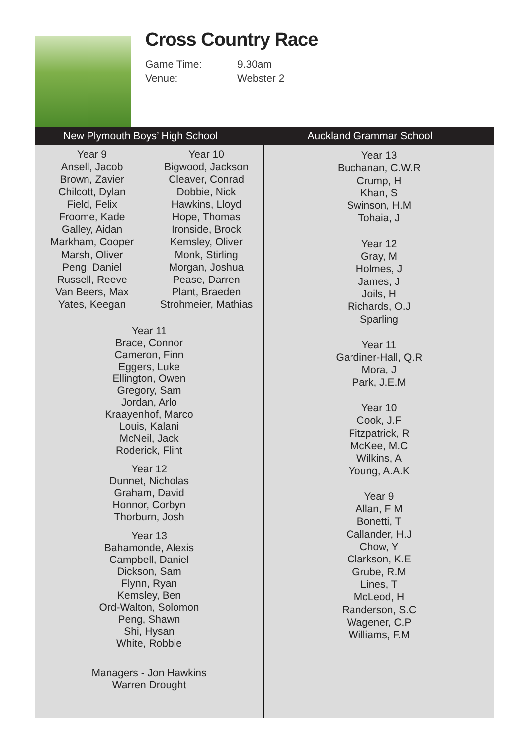Cross Country Race
Game Time: 9.30am
Venue: Webster 2
New Plymouth Boys’ High School Auckland Grammar School
Year 9
Ansell, Jacob
Brown, Zavier
Chilcott, Dylan
Field, Felix
Froome, Kade
Galley, Aidan
Markham, Cooper
Marsh, Oliver
Peng, Daniel
Russell, Reeve
Van Beers, Max
Yates, Keegan
Year 10
Bigwood, Jackson
Cleaver, Conrad
Dobbie, Nick
Hawkins, Lloyd
Hope, Thomas
Ironside, Brock
Kemsley, Oliver
Monk, Stirling
Morgan, Joshua
Pease, Darren
Plant, Braeden
Strohmeier, Mathias
Year 11
Brace, Connor
Cameron, Finn
Eggers, Luke
Ellington, Owen
Gregory, Sam
Jordan, Arlo
Kraayenhof, Marco
Louis, Kalani
McNeil, Jack
Roderick, Flint
Year 12
Dunnet, Nicholas
Graham, David
Honnor, Corbyn
Thorburn, Josh
Year 13
Bahamonde, Alexis
Campbell, Daniel
Dickson, Sam
Flynn, Ryan
Kemsley, Ben
Ord-Walton, Solomon
Peng, Shawn
Shi, Hysan
White, Robbie
Managers - Jon Hawkins
Warren Drought
Year 13
Buchanan, C.W.R
Crump, H
Khan, S
Swinson, H.M
Tohaia, J
Year 12
Gray, M
Holmes, J
James, J
Joils, H
Richards, O.J
Sparling
Year 11
Gardiner-Hall, Q.R
Mora, J
Park, J.E.M
Year 10
Cook, J.F
Fitzpatrick, R
McKee, M.C
Wilkins, A
Young, A.A.K
Year 9
Allan, F M
Bonetti, T
Callander, H.J
Chow, Y
Clarkson, K.E
Grube, R.M
Lines, T
McLeod, H
Randerson, S.C
Wagener, C.P
Williams, F.M